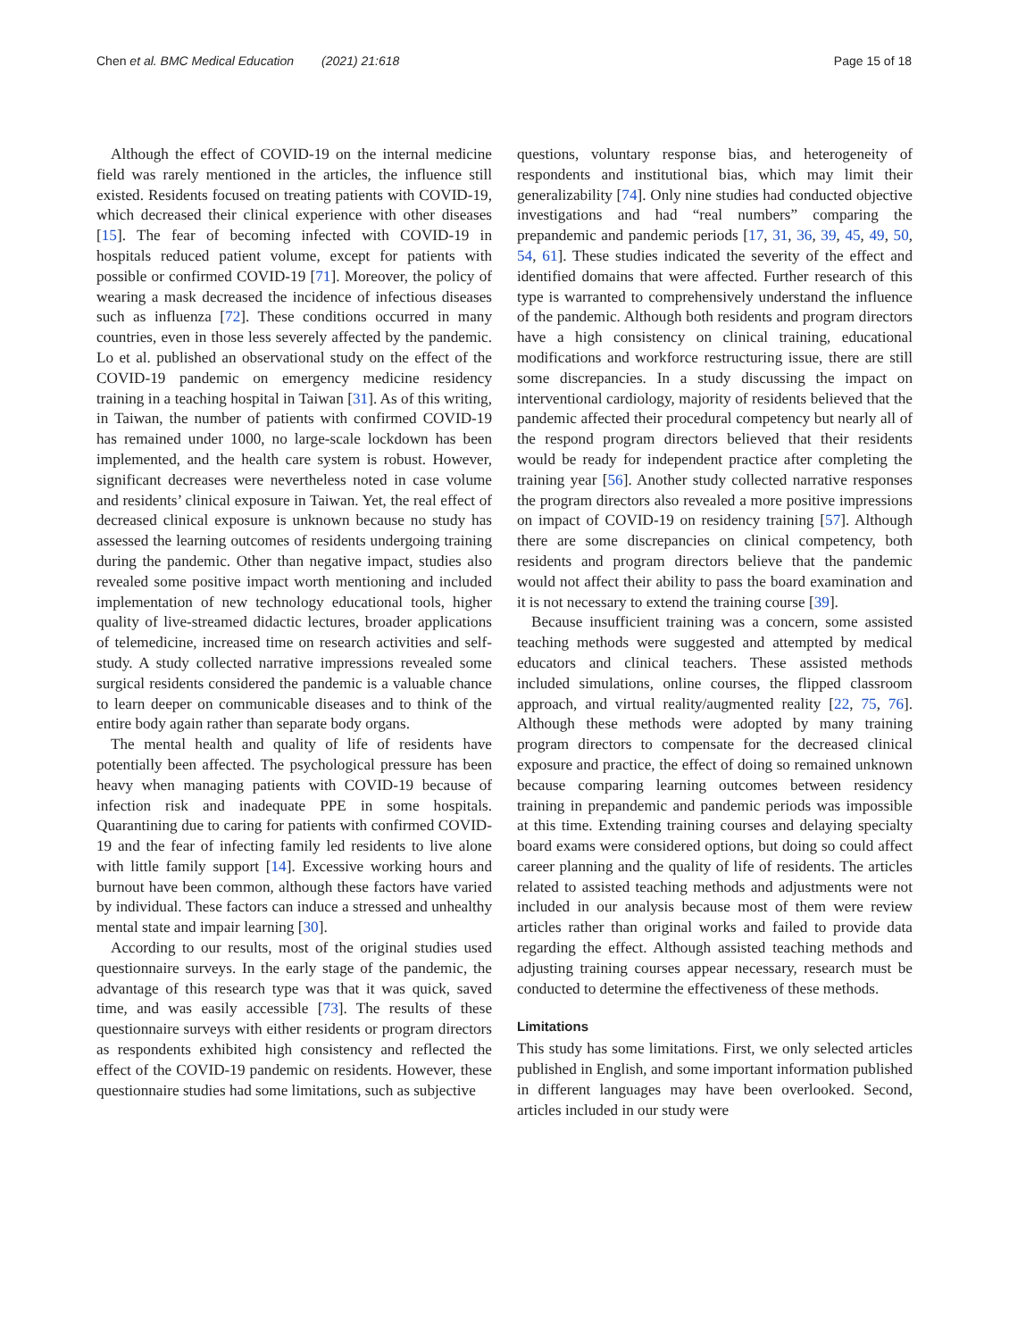Chen et al. BMC Medical Education (2021) 21:618 Page 15 of 18
Although the effect of COVID-19 on the internal medicine field was rarely mentioned in the articles, the influence still existed. Residents focused on treating patients with COVID-19, which decreased their clinical experience with other diseases [15]. The fear of becoming infected with COVID-19 in hospitals reduced patient volume, except for patients with possible or confirmed COVID-19 [71]. Moreover, the policy of wearing a mask decreased the incidence of infectious diseases such as influenza [72]. These conditions occurred in many countries, even in those less severely affected by the pandemic. Lo et al. published an observational study on the effect of the COVID-19 pandemic on emergency medicine residency training in a teaching hospital in Taiwan [31]. As of this writing, in Taiwan, the number of patients with confirmed COVID-19 has remained under 1000, no large-scale lockdown has been implemented, and the health care system is robust. However, significant decreases were nevertheless noted in case volume and residents’ clinical exposure in Taiwan. Yet, the real effect of decreased clinical exposure is unknown because no study has assessed the learning outcomes of residents undergoing training during the pandemic. Other than negative impact, studies also revealed some positive impact worth mentioning and included implementation of new technology educational tools, higher quality of live-streamed didactic lectures, broader applications of telemedicine, increased time on research activities and self-study. A study collected narrative impressions revealed some surgical residents considered the pandemic is a valuable chance to learn deeper on communicable diseases and to think of the entire body again rather than separate body organs.
The mental health and quality of life of residents have potentially been affected. The psychological pressure has been heavy when managing patients with COVID-19 because of infection risk and inadequate PPE in some hospitals. Quarantining due to caring for patients with confirmed COVID-19 and the fear of infecting family led residents to live alone with little family support [14]. Excessive working hours and burnout have been common, although these factors have varied by individual. These factors can induce a stressed and unhealthy mental state and impair learning [30].
According to our results, most of the original studies used questionnaire surveys. In the early stage of the pandemic, the advantage of this research type was that it was quick, saved time, and was easily accessible [73]. The results of these questionnaire surveys with either residents or program directors as respondents exhibited high consistency and reflected the effect of the COVID-19 pandemic on residents. However, these questionnaire studies had some limitations, such as subjective
questions, voluntary response bias, and heterogeneity of respondents and institutional bias, which may limit their generalizability [74]. Only nine studies had conducted objective investigations and had “real numbers” comparing the prepandemic and pandemic periods [17, 31, 36, 39, 45, 49, 50, 54, 61]. These studies indicated the severity of the effect and identified domains that were affected. Further research of this type is warranted to comprehensively understand the influence of the pandemic. Although both residents and program directors have a high consistency on clinical training, educational modifications and workforce restructuring issue, there are still some discrepancies. In a study discussing the impact on interventional cardiology, majority of residents believed that the pandemic affected their procedural competency but nearly all of the respond program directors believed that their residents would be ready for independent practice after completing the training year [56]. Another study collected narrative responses the program directors also revealed a more positive impressions on impact of COVID-19 on residency training [57]. Although there are some discrepancies on clinical competency, both residents and program directors believe that the pandemic would not affect their ability to pass the board examination and it is not necessary to extend the training course [39].
Because insufficient training was a concern, some assisted teaching methods were suggested and attempted by medical educators and clinical teachers. These assisted methods included simulations, online courses, the flipped classroom approach, and virtual reality/augmented reality [22, 75, 76]. Although these methods were adopted by many training program directors to compensate for the decreased clinical exposure and practice, the effect of doing so remained unknown because comparing learning outcomes between residency training in prepandemic and pandemic periods was impossible at this time. Extending training courses and delaying specialty board exams were considered options, but doing so could affect career planning and the quality of life of residents. The articles related to assisted teaching methods and adjustments were not included in our analysis because most of them were review articles rather than original works and failed to provide data regarding the effect. Although assisted teaching methods and adjusting training courses appear necessary, research must be conducted to determine the effectiveness of these methods.
Limitations
This study has some limitations. First, we only selected articles published in English, and some important information published in different languages may have been overlooked. Second, articles included in our study were